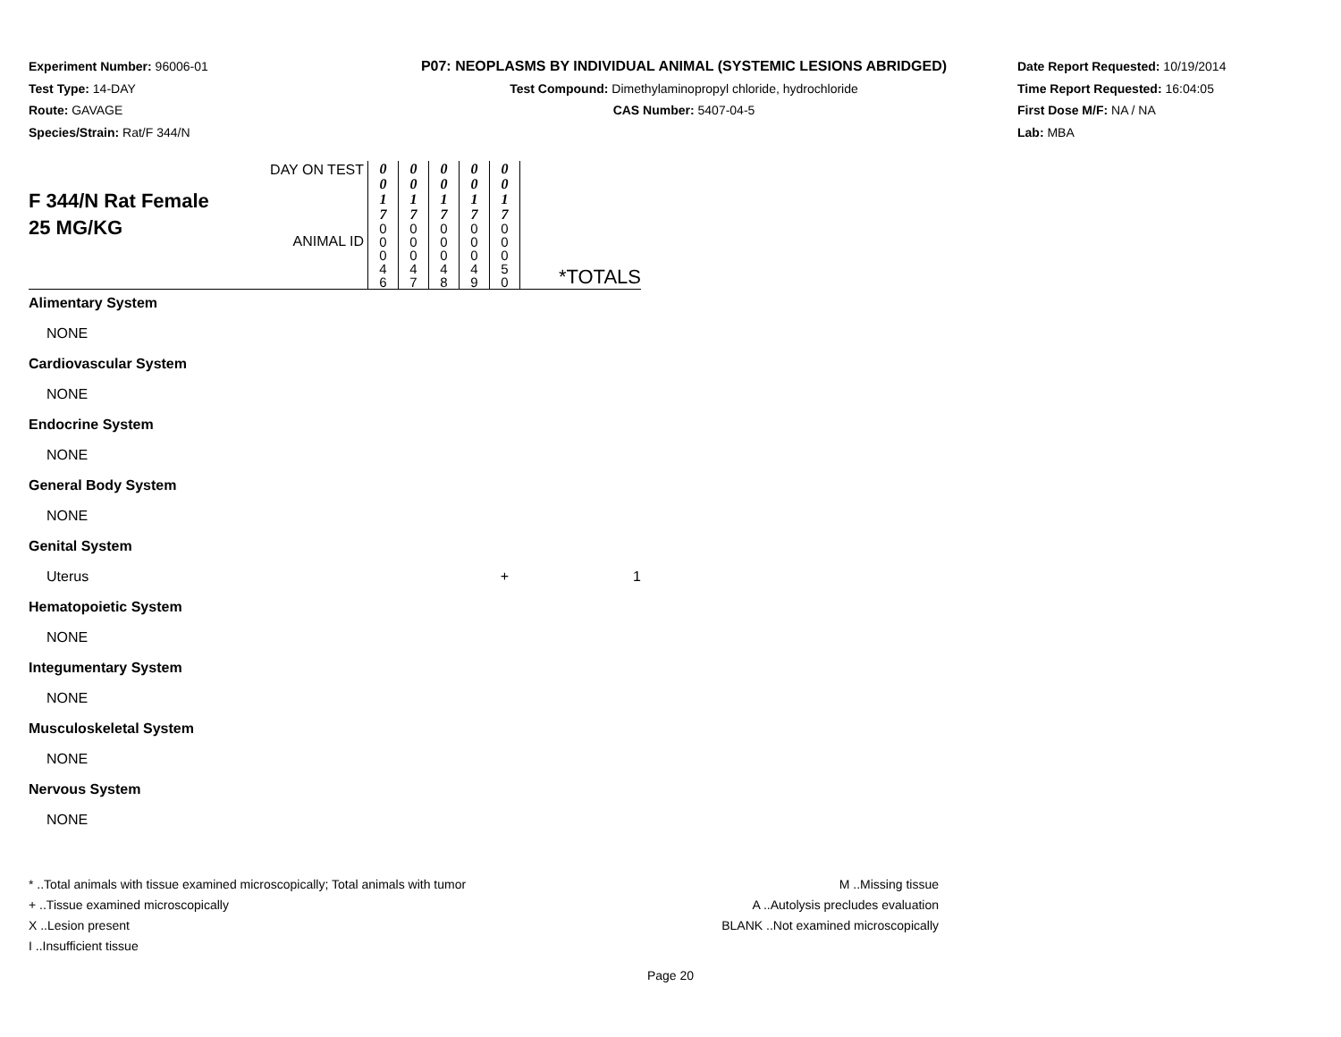Experiment Number: 96006-01
Test Type: 14-DAY
Route: GAVAGE
Species/Strain: Rat/F 344/N
P07: NEOPLASMS BY INDIVIDUAL ANIMAL (SYSTEMIC LESIONS ABRIDGED)
Test Compound: Dimethylaminopropyl chloride, hydrochloride
CAS Number: 5407-04-5
Date Report Requested: 10/19/2014
Time Report Requested: 16:04:05
First Dose M/F: NA / NA
Lab: MBA
| F 344/N Rat Female 25 MG/KG | DAY ON TEST ANIMAL ID | 0 0 1 7 0 0 0 4 6 | 0 0 1 7 0 0 0 4 7 | 0 0 1 7 0 0 0 4 8 | 0 0 1 7 0 0 0 4 9 | 0 0 1 7 0 0 0 5 0 | *TOTALS |
| Alimentary System NONE | | | | | | | |
| Cardiovascular System NONE | | | | | | | |
| Endocrine System NONE | | | | | | | |
| General Body System NONE | | | | | | | |
| Genital System | | | | | | | |
| Uterus | | | | | | + | 1 |
| Hematopoietic System NONE | | | | | | | |
| Integumentary System NONE | | | | | | | |
| Musculoskeletal System NONE | | | | | | | |
| Nervous System NONE | | | | | | | |
* ..Total animals with tissue examined microscopically; Total animals with tumor
+ ..Tissue examined microscopically
X ..Lesion present
I ..Insufficient tissue
M ..Missing tissue
A ..Autolysis precludes evaluation
BLANK ..Not examined microscopically
Page 20